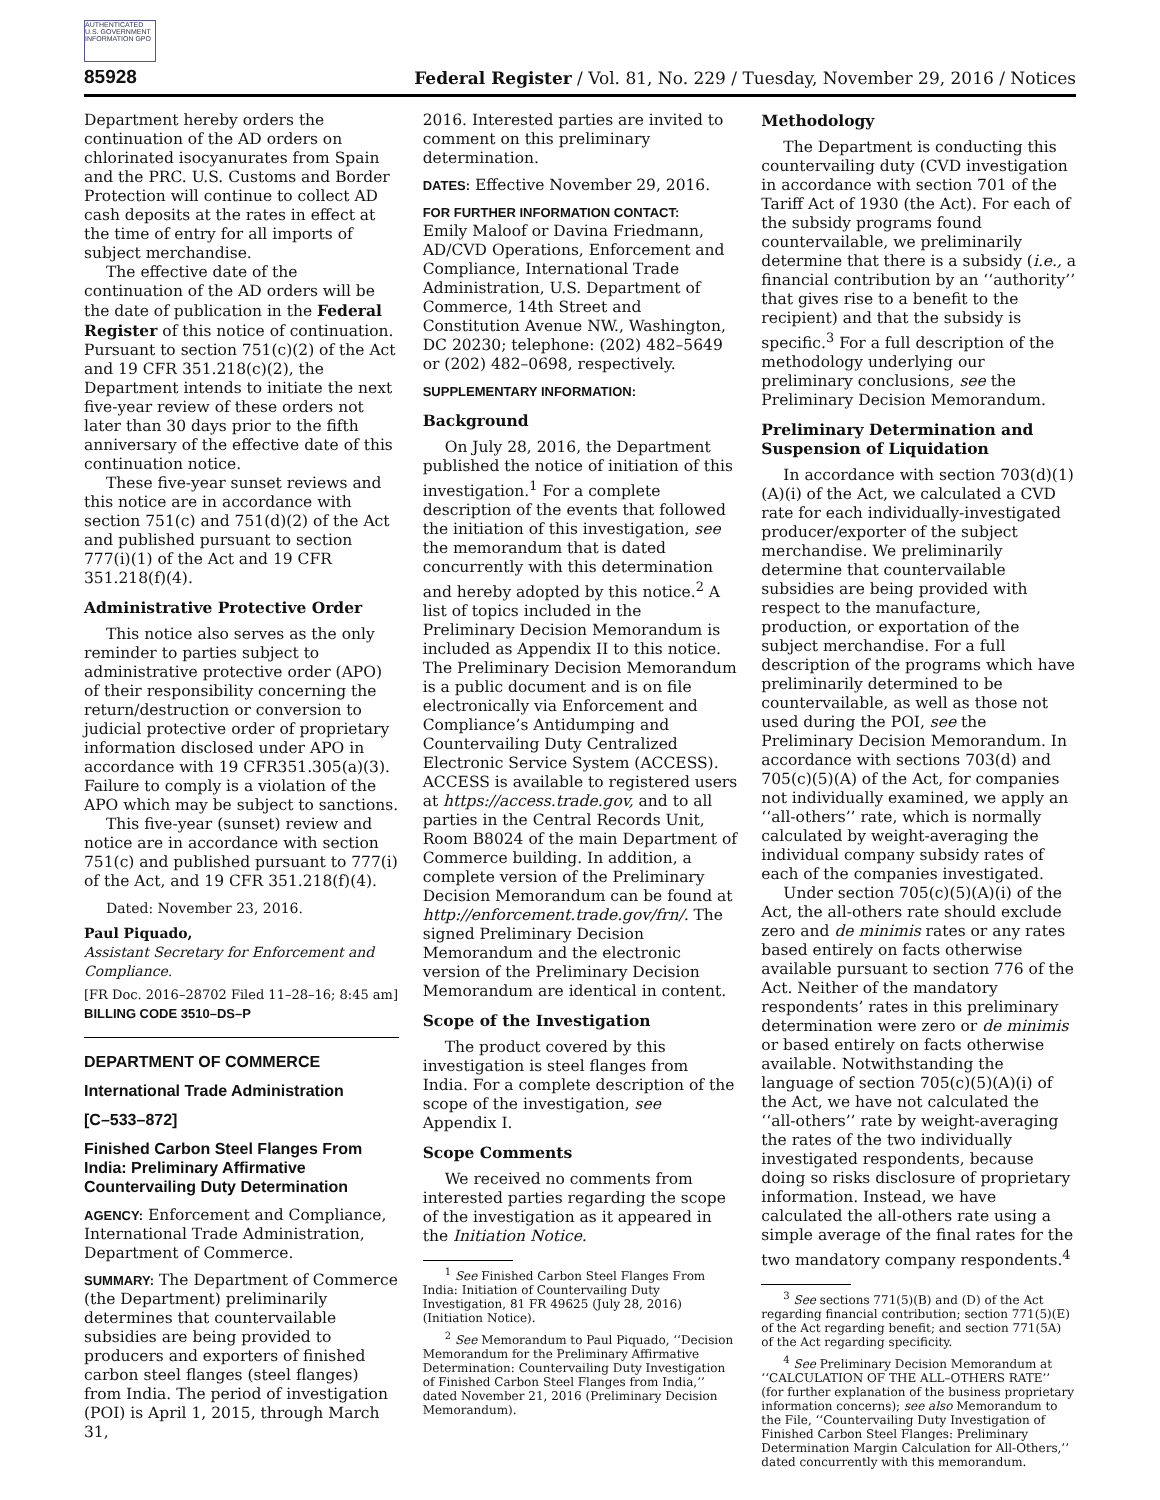AUTHENTICATED U.S. GOVERNMENT INFORMATION GPO
85928 Federal Register / Vol. 81, No. 229 / Tuesday, November 29, 2016 / Notices
Department hereby orders the continuation of the AD orders on chlorinated isocyanurates from Spain and the PRC. U.S. Customs and Border Protection will continue to collect AD cash deposits at the rates in effect at the time of entry for all imports of subject merchandise.
The effective date of the continuation of the AD orders will be the date of publication in the Federal Register of this notice of continuation. Pursuant to section 751(c)(2) of the Act and 19 CFR 351.218(c)(2), the Department intends to initiate the next five-year review of these orders not later than 30 days prior to the fifth anniversary of the effective date of this continuation notice.
These five-year sunset reviews and this notice are in accordance with section 751(c) and 751(d)(2) of the Act and published pursuant to section 777(i)(1) of the Act and 19 CFR 351.218(f)(4).
Administrative Protective Order
This notice also serves as the only reminder to parties subject to administrative protective order (APO) of their responsibility concerning the return/destruction or conversion to judicial protective order of proprietary information disclosed under APO in accordance with 19 CFR351.305(a)(3). Failure to comply is a violation of the APO which may be subject to sanctions.
This five-year (sunset) review and notice are in accordance with section 751(c) and published pursuant to 777(i) of the Act, and 19 CFR 351.218(f)(4).
Dated: November 23, 2016.
Paul Piquado,
Assistant Secretary for Enforcement and Compliance.
[FR Doc. 2016–28702 Filed 11–28–16; 8:45 am]
BILLING CODE 3510–DS–P
DEPARTMENT OF COMMERCE
International Trade Administration
[C–533–872]
Finished Carbon Steel Flanges From India: Preliminary Affirmative Countervailing Duty Determination
AGENCY: Enforcement and Compliance, International Trade Administration, Department of Commerce.
SUMMARY: The Department of Commerce (the Department) preliminarily determines that countervailable subsidies are being provided to producers and exporters of finished carbon steel flanges (steel flanges) from India. The period of investigation (POI) is April 1, 2015, through March 31,
2016. Interested parties are invited to comment on this preliminary determination.
DATES: Effective November 29, 2016.
FOR FURTHER INFORMATION CONTACT:
Emily Maloof or Davina Friedmann, AD/CVD Operations, Enforcement and Compliance, International Trade Administration, U.S. Department of Commerce, 14th Street and Constitution Avenue NW., Washington, DC 20230; telephone: (202) 482–5649 or (202) 482–0698, respectively.
SUPPLEMENTARY INFORMATION:
Background
On July 28, 2016, the Department published the notice of initiation of this investigation.<sup>1</sup> For a complete description of the events that followed the initiation of this investigation, see the memorandum that is dated concurrently with this determination and hereby adopted by this notice.<sup>2</sup> A list of topics included in the Preliminary Decision Memorandum is included as Appendix II to this notice. The Preliminary Decision Memorandum is a public document and is on file electronically via Enforcement and Compliance’s Antidumping and Countervailing Duty Centralized Electronic Service System (ACCESS). ACCESS is available to registered users at https://access.trade.gov, and to all parties in the Central Records Unit, Room B8024 of the main Department of Commerce building. In addition, a complete version of the Preliminary Decision Memorandum can be found at http://enforcement.trade.gov/frn/. The signed Preliminary Decision Memorandum and the electronic version of the Preliminary Decision Memorandum are identical in content.
Scope of the Investigation
The product covered by this investigation is steel flanges from India. For a complete description of the scope of the investigation, see Appendix I.
Scope Comments
We received no comments from interested parties regarding the scope of the investigation as it appeared in the Initiation Notice.
<sup>1</sup> See Finished Carbon Steel Flanges From India: Initiation of Countervailing Duty Investigation, 81 FR 49625 (July 28, 2016) (Initiation Notice).
<sup>2</sup> See Memorandum to Paul Piquado, ‘‘Decision Memorandum for the Preliminary Affirmative Determination: Countervailing Duty Investigation of Finished Carbon Steel Flanges from India,’’ dated November 21, 2016 (Preliminary Decision Memorandum).
Methodology
The Department is conducting this countervailing duty (CVD investigation in accordance with section 701 of the Tariff Act of 1930 (the Act). For each of the subsidy programs found countervailable, we preliminarily determine that there is a subsidy (i.e., a financial contribution by an ‘‘authority’’ that gives rise to a benefit to the recipient) and that the subsidy is specific.<sup>3</sup> For a full description of the methodology underlying our preliminary conclusions, see the Preliminary Decision Memorandum.
Preliminary Determination and Suspension of Liquidation
In accordance with section 703(d)(1)(A)(i) of the Act, we calculated a CVD rate for each individually-investigated producer/exporter of the subject merchandise. We preliminarily determine that countervailable subsidies are being provided with respect to the manufacture, production, or exportation of the subject merchandise. For a full description of the programs which have preliminarily determined to be countervailable, as well as those not used during the POI, see the Preliminary Decision Memorandum. In accordance with sections 703(d) and 705(c)(5)(A) of the Act, for companies not individually examined, we apply an ‘‘all-others’’ rate, which is normally calculated by weight-averaging the individual company subsidy rates of each of the companies investigated.
Under section 705(c)(5)(A)(i) of the Act, the all-others rate should exclude zero and de minimis rates or any rates based entirely on facts otherwise available pursuant to section 776 of the Act. Neither of the mandatory respondents’ rates in this preliminary determination were zero or de minimis or based entirely on facts otherwise available. Notwithstanding the language of section 705(c)(5)(A)(i) of the Act, we have not calculated the ‘‘all-others’’ rate by weight-averaging the rates of the two individually investigated respondents, because doing so risks disclosure of proprietary information. Instead, we have calculated the all-others rate using a simple average of the final rates for the two mandatory company respondents.<sup>4</sup>
<sup>3</sup> See sections 771(5)(B) and (D) of the Act regarding financial contribution; section 771(5)(E) of the Act regarding benefit; and section 771(5A) of the Act regarding specificity.
<sup>4</sup> See Preliminary Decision Memorandum at ‘‘CALCULATION OF THE ALL–OTHERS RATE’’ (for further explanation of the business proprietary information concerns); see also Memorandum to the File, ‘‘Countervailing Duty Investigation of Finished Carbon Steel Flanges: Preliminary Determination Margin Calculation for All-Others,’’ dated concurrently with this memorandum.